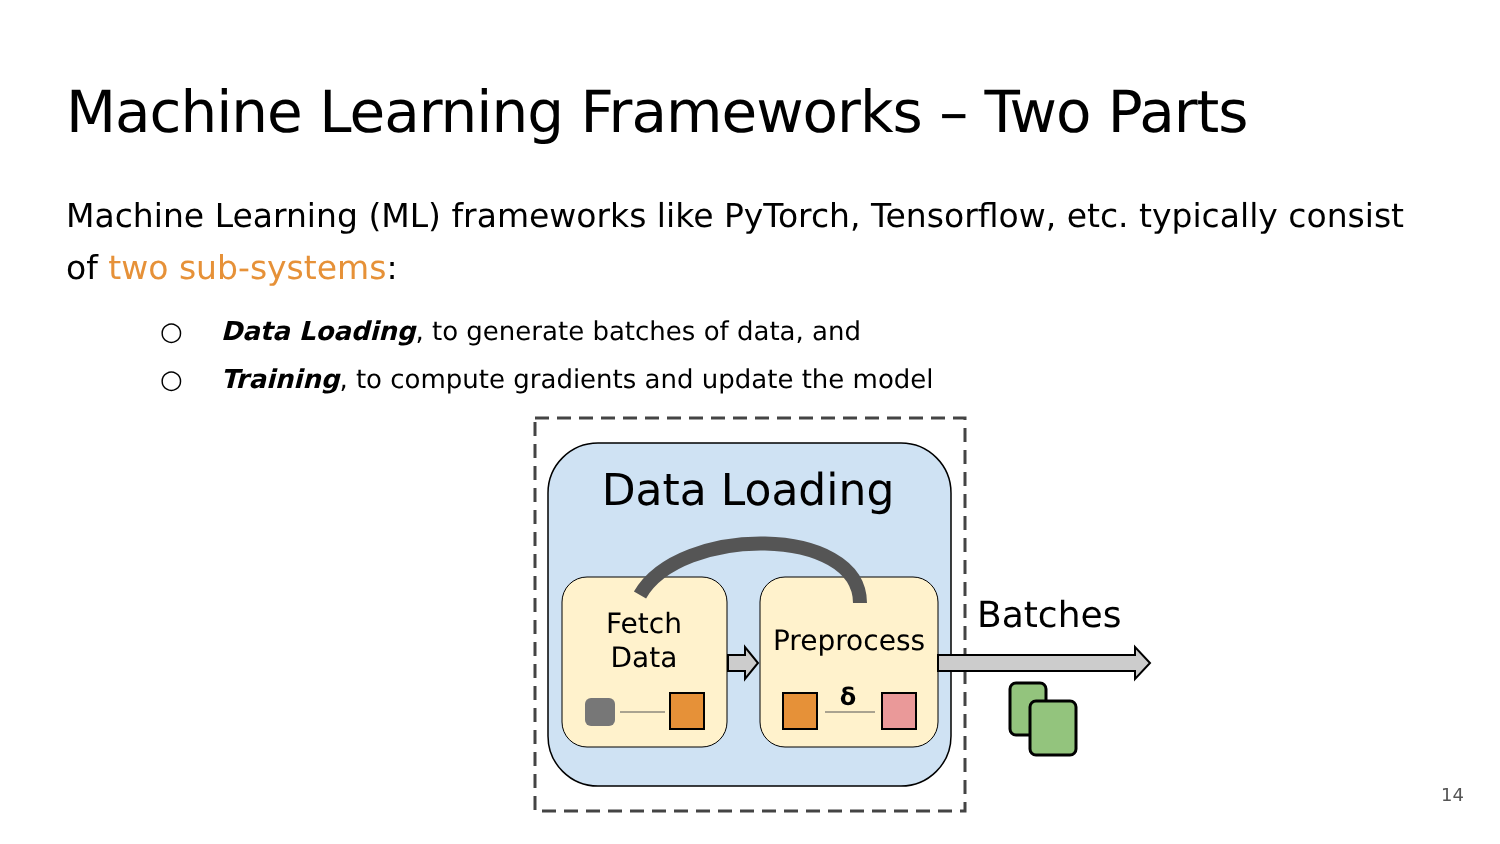Machine Learning Frameworks – Two Parts
Machine Learning (ML) frameworks like PyTorch, Tensorflow, etc. typically consist of two sub-systems:
○ Data Loading, to generate batches of data, and
○ Training, to compute gradients and update the model
Data Loading
Fetch
Data
Preprocess
δ
Batches
14